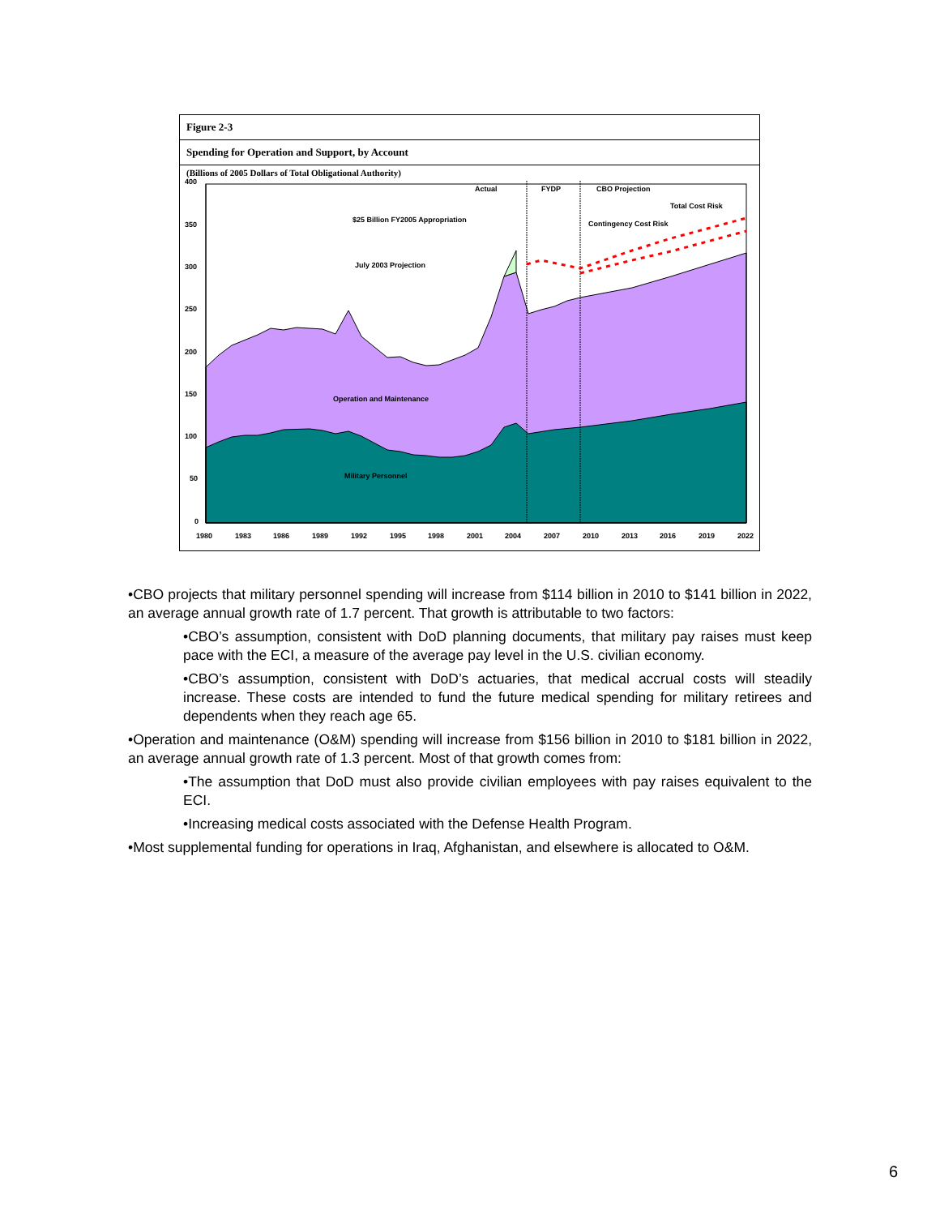Figure 2-3
Spending for Operation and Support, by Account
(Billions of 2005 Dollars of Total Obligational Authority)
400
350
300
250
200
150
100
50
0
Actual
FYDP
CBO Projection
Total Cost Risk
Contingency Cost Risk
$25 Billion FY2005 Appropriation
July 2003 Projection
Operation and Maintenance
Military Personnel
1980
1983
1986
1989
1992
1995
1998
2001
2004
2007
2010
2013
2016
2019
2022
•CBO projects that military personnel spending will increase from $114 billion in 2010 to $141 billion in 2022, an average annual growth rate of 1.7 percent. That growth is attributable to two factors:
•CBO’s assumption, consistent with DoD planning documents, that military pay raises must keep pace with the ECI, a measure of the average pay level in the U.S. civilian economy.
•CBO’s assumption, consistent with DoD’s actuaries, that medical accrual costs will steadily increase. These costs are intended to fund the future medical spending for military retirees and dependents when they reach age 65.
•Operation and maintenance (O&M) spending will increase from $156 billion in 2010 to $181 billion in 2022, an average annual growth rate of 1.3 percent. Most of that growth comes from:
•The assumption that DoD must also provide civilian employees with pay raises equivalent to the ECI.
•Increasing medical costs associated with the Defense Health Program.
•Most supplemental funding for operations in Iraq, Afghanistan, and elsewhere is allocated to O&M.
6